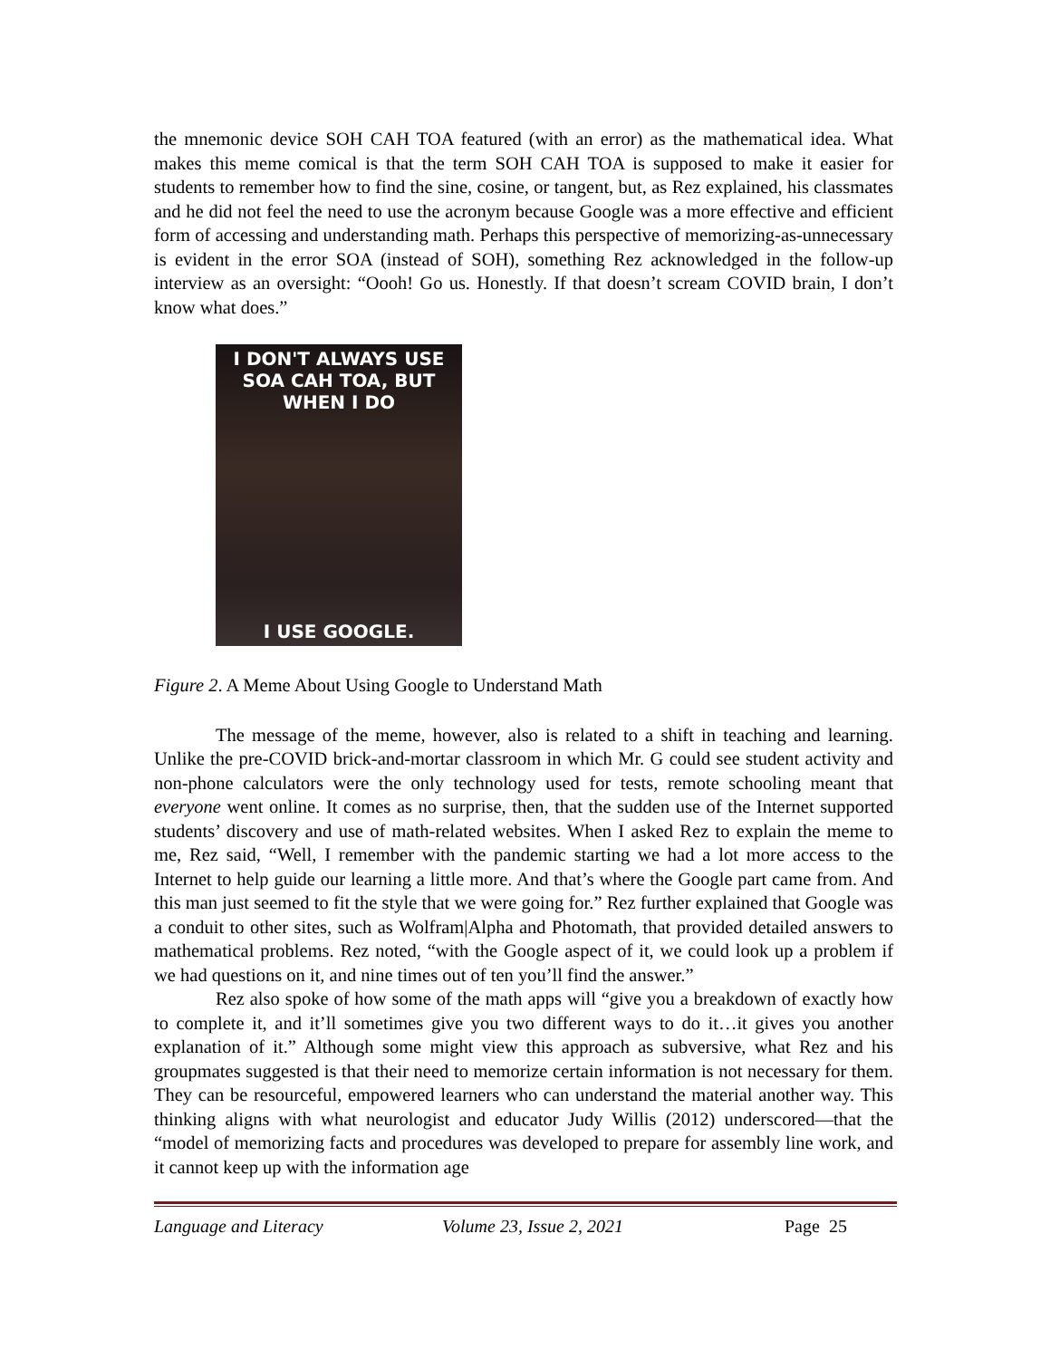the mnemonic device SOH CAH TOA featured (with an error) as the mathematical idea. What makes this meme comical is that the term SOH CAH TOA is supposed to make it easier for students to remember how to find the sine, cosine, or tangent, but, as Rez explained, his classmates and he did not feel the need to use the acronym because Google was a more effective and efficient form of accessing and understanding math. Perhaps this perspective of memorizing-as-unnecessary is evident in the error SOA (instead of SOH), something Rez acknowledged in the follow-up interview as an oversight: “Oooh! Go us. Honestly. If that doesn’t scream COVID brain, I don’t know what does.”
I DON'T ALWAYS USE
SOA CAH TOA, BUT WHEN I DO
I USE GOOGLE.
Figure 2. A Meme About Using Google to Understand Math
The message of the meme, however, also is related to a shift in teaching and learning. Unlike the pre-COVID brick-and-mortar classroom in which Mr. G could see student activity and non-phone calculators were the only technology used for tests, remote schooling meant that everyone went online. It comes as no surprise, then, that the sudden use of the Internet supported students’ discovery and use of math-related websites. When I asked Rez to explain the meme to me, Rez said, “Well, I remember with the pandemic starting we had a lot more access to the Internet to help guide our learning a little more. And that’s where the Google part came from. And this man just seemed to fit the style that we were going for.” Rez further explained that Google was a conduit to other sites, such as Wolfram|Alpha and Photomath, that provided detailed answers to mathematical problems. Rez noted, “with the Google aspect of it, we could look up a problem if we had questions on it, and nine times out of ten you’ll find the answer.”
Rez also spoke of how some of the math apps will “give you a breakdown of exactly how to complete it, and it’ll sometimes give you two different ways to do it…it gives you another explanation of it.” Although some might view this approach as subversive, what Rez and his groupmates suggested is that their need to memorize certain information is not necessary for them. They can be resourceful, empowered learners who can understand the material another way. This thinking aligns with what neurologist and educator Judy Willis (2012) underscored—that the “model of memorizing facts and procedures was developed to prepare for assembly line work, and it cannot keep up with the information age
Language and Literacy Volume 23, Issue 2, 2021 Page 25